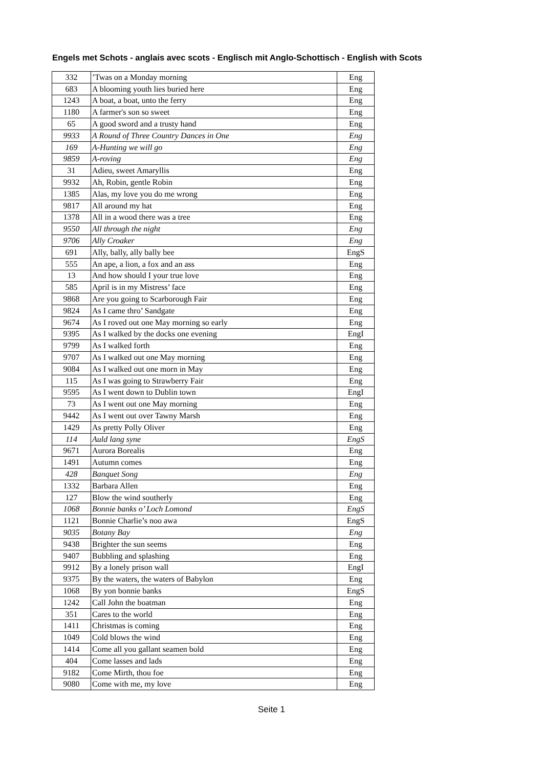Engels met Schots - anglais avec scots - Englisch mit Anglo-Schottisch - English with Scots
| 332 | ’Twas on a Monday morning | Eng |
| 683 | A blooming youth lies buried here | Eng |
| 1243 | A boat, a boat, unto the ferry | Eng |
| 1180 | A farmer's son so sweet | Eng |
| 65 | A good sword and a trusty hand | Eng |
| 9933 | A Round of Three Country Dances in One | Eng |
| 169 | A-Hunting we will go | Eng |
| 9859 | A-roving | Eng |
| 31 | Adieu, sweet Amaryllis | Eng |
| 9932 | Ah, Robin, gentle Robin | Eng |
| 1385 | Alas, my love you do me wrong | Eng |
| 9817 | All around my hat | Eng |
| 1378 | All in a wood there was a tree | Eng |
| 9550 | All through the night | Eng |
| 9706 | Ally Croaker | Eng |
| 691 | Ally, bally, ally bally bee | EngS |
| 555 | An ape, a lion, a fox and an ass | Eng |
| 13 | And how should I your true love | Eng |
| 585 | April is in my Mistress’ face | Eng |
| 9868 | Are you going to Scarborough Fair | Eng |
| 9824 | As I came thro’ Sandgate | Eng |
| 9674 | As I roved out one May morning so early | Eng |
| 9395 | As I walked by the docks one evening | EngI |
| 9799 | As I walked forth | Eng |
| 9707 | As I walked out one May morning | Eng |
| 9084 | As I walked out one morn in May | Eng |
| 115 | As I was going to Strawberry Fair | Eng |
| 9595 | As I went down to Dublin town | EngI |
| 73 | As I went out one May morning | Eng |
| 9442 | As I went out over Tawny Marsh | Eng |
| 1429 | As pretty Polly Oliver | Eng |
| 114 | Auld lang syne | EngS |
| 9671 | Aurora Borealis | Eng |
| 1491 | Autumn comes | Eng |
| 428 | Banquet Song | Eng |
| 1332 | Barbara Allen | Eng |
| 127 | Blow the wind southerly | Eng |
| 1068 | Bonnie banks o’ Loch Lomond | EngS |
| 1121 | Bonnie Charlie’s noo awa | EngS |
| 9035 | Botany Bay | Eng |
| 9438 | Brighter the sun seems | Eng |
| 9407 | Bubbling and splashing | Eng |
| 9912 | By a lonely prison wall | EngI |
| 9375 | By the waters, the waters of Babylon | Eng |
| 1068 | By yon bonnie banks | EngS |
| 1242 | Call John the boatman | Eng |
| 351 | Cares to the world | Eng |
| 1411 | Christmas is coming | Eng |
| 1049 | Cold blows the wind | Eng |
| 1414 | Come all you gallant seamen bold | Eng |
| 404 | Come lasses and lads | Eng |
| 9182 | Come Mirth, thou foe | Eng |
| 9080 | Come with me, my love | Eng |
Seite 1